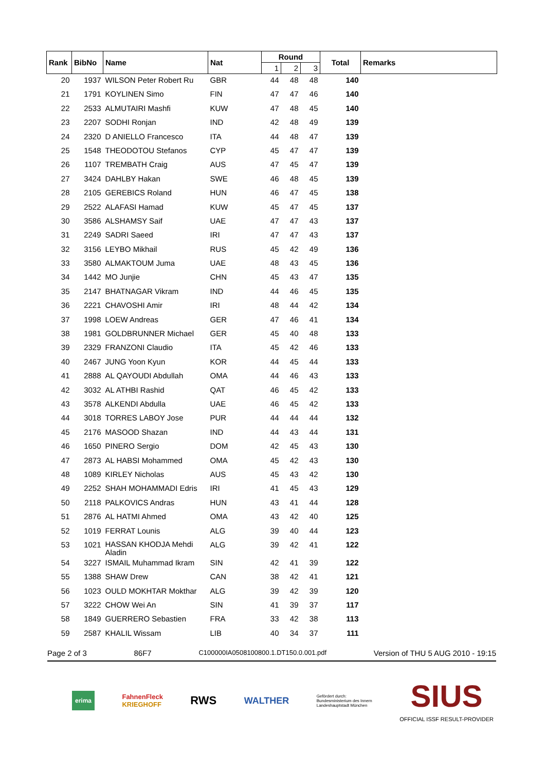| Rank | BibNo | Name | Nat | Round | | | Total | Remarks |
| --- | --- | --- | --- | --- | --- | --- | --- | --- |
| | | | | 1 | 2 | 3 | | |
| 20 | 1937 | WILSON Peter Robert Ru | GBR | 44 | 48 | 48 | 140 | |
| 21 | 1791 | KOYLINEN Simo | FIN | 47 | 47 | 46 | 140 | |
| 22 | 2533 | ALMUTAIRI Mashfi | KUW | 47 | 48 | 45 | 140 | |
| 23 | 2207 | SODHI Ronjan | IND | 42 | 48 | 49 | 139 | |
| 24 | 2320 | D ANIELLO Francesco | ITA | 44 | 48 | 47 | 139 | |
| 25 | 1548 | THEODOTOU Stefanos | CYP | 45 | 47 | 47 | 139 | |
| 26 | 1107 | TREMBATH Craig | AUS | 47 | 45 | 47 | 139 | |
| 27 | 3424 | DAHLBY Hakan | SWE | 46 | 48 | 45 | 139 | |
| 28 | 2105 | GEREBICS Roland | HUN | 46 | 47 | 45 | 138 | |
| 29 | 2522 | ALAFASI Hamad | KUW | 45 | 47 | 45 | 137 | |
| 30 | 3586 | ALSHAMSY Saif | UAE | 47 | 47 | 43 | 137 | |
| 31 | 2249 | SADRI Saeed | IRI | 47 | 47 | 43 | 137 | |
| 32 | 3156 | LEYBO Mikhail | RUS | 45 | 42 | 49 | 136 | |
| 33 | 3580 | ALMAKTOUM Juma | UAE | 48 | 43 | 45 | 136 | |
| 34 | 1442 | MO Junjie | CHN | 45 | 43 | 47 | 135 | |
| 35 | 2147 | BHATNAGAR Vikram | IND | 44 | 46 | 45 | 135 | |
| 36 | 2221 | CHAVOSHI Amir | IRI | 48 | 44 | 42 | 134 | |
| 37 | 1998 | LOEW Andreas | GER | 47 | 46 | 41 | 134 | |
| 38 | 1981 | GOLDBRUNNER Michael | GER | 45 | 40 | 48 | 133 | |
| 39 | 2329 | FRANZONI Claudio | ITA | 45 | 42 | 46 | 133 | |
| 40 | 2467 | JUNG Yoon Kyun | KOR | 44 | 45 | 44 | 133 | |
| 41 | 2888 | AL QAYOUDI Abdullah | OMA | 44 | 46 | 43 | 133 | |
| 42 | 3032 | AL ATHBI Rashid | QAT | 46 | 45 | 42 | 133 | |
| 43 | 3578 | ALKENDI Abdulla | UAE | 46 | 45 | 42 | 133 | |
| 44 | 3018 | TORRES LABOY Jose | PUR | 44 | 44 | 44 | 132 | |
| 45 | 2176 | MASOOD Shazan | IND | 44 | 43 | 44 | 131 | |
| 46 | 1650 | PINERO Sergio | DOM | 42 | 45 | 43 | 130 | |
| 47 | 2873 | AL HABSI Mohammed | OMA | 45 | 42 | 43 | 130 | |
| 48 | 1089 | KIRLEY Nicholas | AUS | 45 | 43 | 42 | 130 | |
| 49 | 2252 | SHAH MOHAMMADI Edris | IRI | 41 | 45 | 43 | 129 | |
| 50 | 2118 | PALKOVICS Andras | HUN | 43 | 41 | 44 | 128 | |
| 51 | 2876 | AL HATMI Ahmed | OMA | 43 | 42 | 40 | 125 | |
| 52 | 1019 | FERRAT Lounis | ALG | 39 | 40 | 44 | 123 | |
| 53 | 1021 | HASSAN KHODJA Mehdi Aladin | ALG | 39 | 42 | 41 | 122 | |
| 54 | 3227 | ISMAIL Muhammad Ikram | SIN | 42 | 41 | 39 | 122 | |
| 55 | 1388 | SHAW Drew | CAN | 38 | 42 | 41 | 121 | |
| 56 | 1023 | OULD MOKHTAR Mokthar | ALG | 39 | 42 | 39 | 120 | |
| 57 | 3222 | CHOW Wei An | SIN | 41 | 39 | 37 | 117 | |
| 58 | 1849 | GUERRERO Sebastien | FRA | 33 | 42 | 38 | 113 | |
| 59 | 2587 | KHALIL Wissam | LIB | 40 | 34 | 37 | 111 | |
Page 2 of 3 86F7 C100000IA0508100800.1.DT150.0.001.pdf Version of THU 5 AUG 2010 - 19:15
erima FahnenFleck
KRIEGHOFF RWS WALTHER Gefördert durch:
Bundesministerium des Innern
Landeshauptstadt München SIUS
OFFICIAL ISSF RESULT-PROVIDER